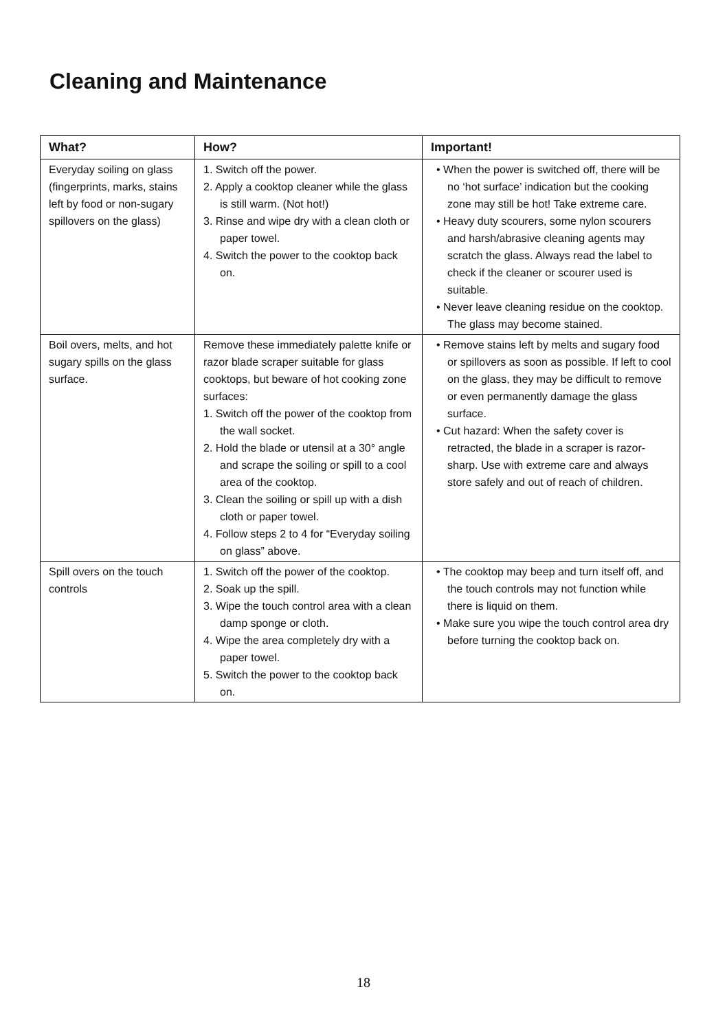Cleaning and Maintenance
| What? | How? | Important! |
| --- | --- | --- |
| Everyday soiling on glass (fingerprints, marks, stains left by food or non-sugary spillovers on the glass) | 1. Switch off the power. 2. Apply a cooktop cleaner while the glass is still warm. (Not hot!) 3. Rinse and wipe dry with a clean cloth or paper towel. 4. Switch the power to the cooktop back on. | • When the power is switched off, there will be no ‘hot surface’ indication but the cooking zone may still be hot! Take extreme care. • Heavy duty scourers, some nylon scourers and harsh/abrasive cleaning agents may scratch the glass. Always read the label to check if the cleaner or scourer used is suitable. • Never leave cleaning residue on the cooktop. The glass may become stained. |
| Boil overs, melts, and hot sugary spills on the glass surface. | Remove these immediately palette knife or razor blade scraper suitable for glass cooktops, but beware of hot cooking zone surfaces: 1. Switch off the power of the cooktop from the wall socket. 2. Hold the blade or utensil at a 30° angle and scrape the soiling or spill to a cool area of the cooktop. 3. Clean the soiling or spill up with a dish cloth or paper towel. 4. Follow steps 2 to 4 for “Everyday soiling on glass” above. | • Remove stains left by melts and sugary food or spillovers as soon as possible. If left to cool on the glass, they may be difficult to remove or even permanently damage the glass surface. • Cut hazard: When the safety cover is retracted, the blade in a scraper is razor-sharp. Use with extreme care and always store safely and out of reach of children. |
| Spill overs on the touch controls | 1. Switch off the power of the cooktop. 2. Soak up the spill. 3. Wipe the touch control area with a clean damp sponge or cloth. 4. Wipe the area completely dry with a paper towel. 5. Switch the power to the cooktop back on. | • The cooktop may beep and turn itself off, and the touch controls may not function while there is liquid on them. • Make sure you wipe the touch control area dry before turning the cooktop back on. |
18